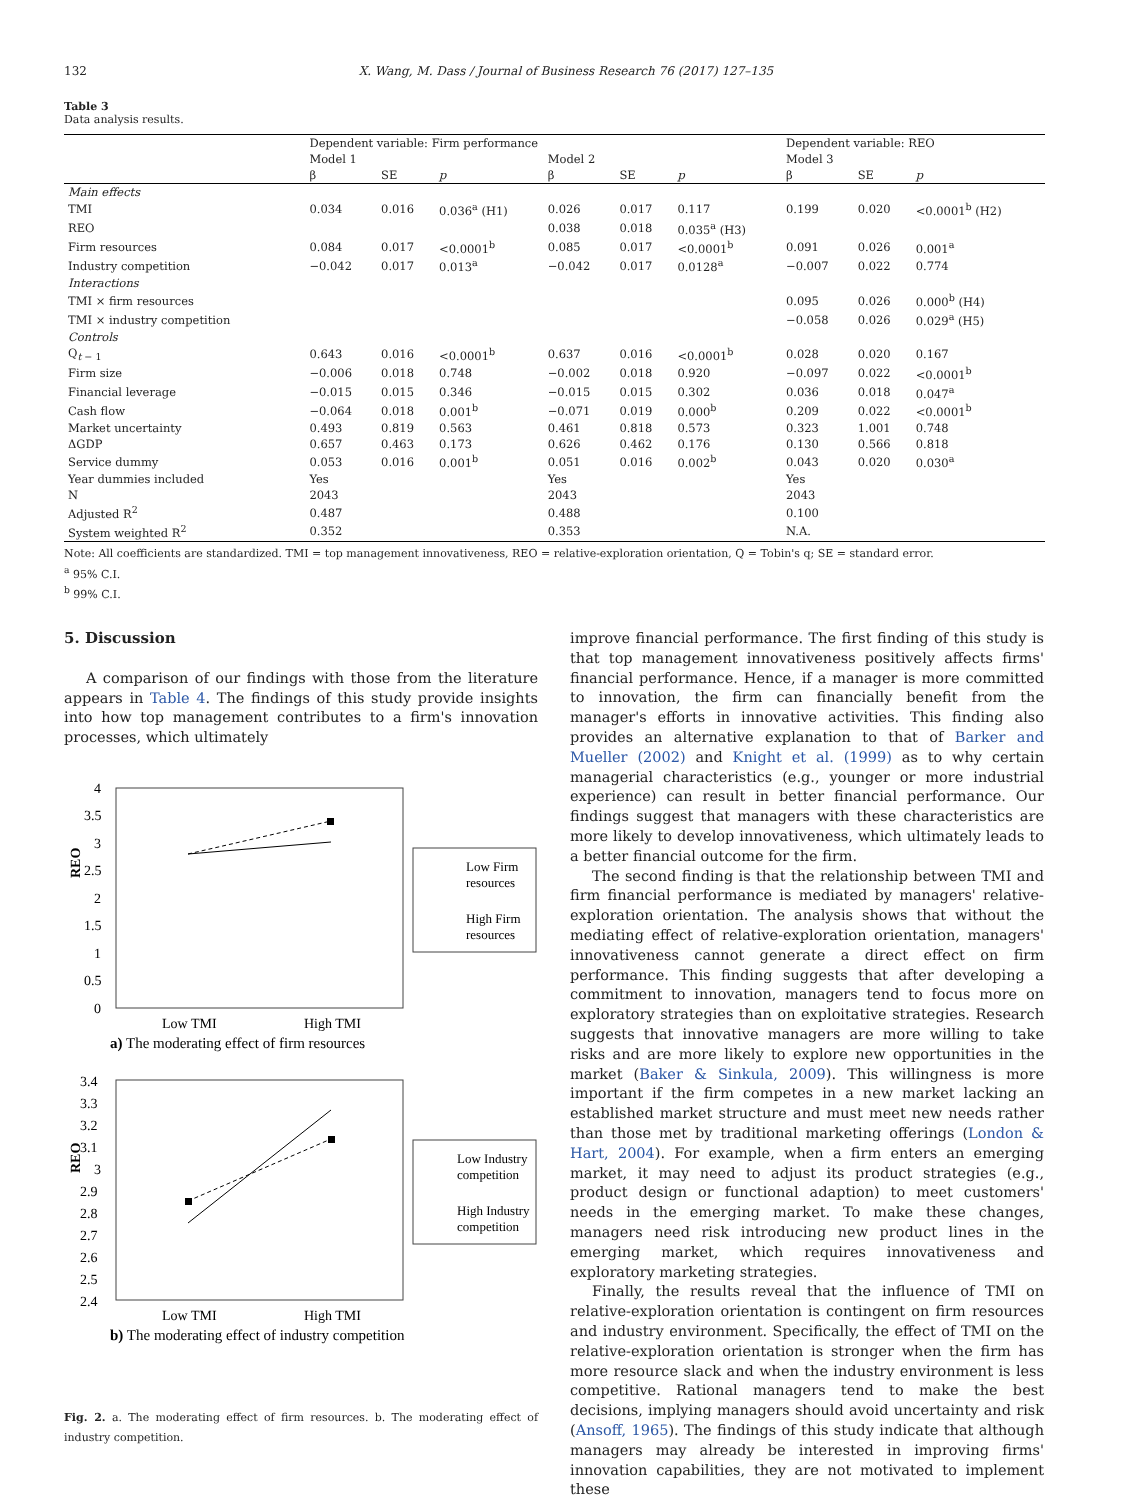132 X. Wang, M. Dass / Journal of Business Research 76 (2017) 127–135
Table 3
Data analysis results.
| | Dependent variable: Firm performance | | | | | | Dependent variable: REO | | |
| --- | --- | --- | --- | --- | --- | --- | --- | --- | --- |
| | Model 1 | | | Model 2 | | | Model 3 | | |
| | β | SE | p | β | SE | p | β | SE | p |
| Main effects | | | | | | | | | |
| TMI | 0.034 | 0.016 | 0.036<sup>a</sup> (H1) | 0.026 | 0.017 | 0.117 | 0.199 | 0.020 | <0.0001<sup>b</sup> (H2) |
| REO | | | | 0.038 | 0.018 | 0.035<sup>a</sup> (H3) | | | |
| Firm resources | 0.084 | 0.017 | <0.0001<sup>b</sup> | 0.085 | 0.017 | <0.0001<sup>b</sup> | 0.091 | 0.026 | 0.001<sup>a</sup> |
| Industry competition | −0.042 | 0.017 | 0.013<sup>a</sup> | −0.042 | 0.017 | 0.0128<sup>a</sup> | −0.007 | 0.022 | 0.774 |
| Interactions | | | | | | | | | |
| TMI × firm resources | | | | | | | 0.095 | 0.026 | 0.000<sup>b</sup> (H4) |
| TMI × industry competition | | | | | | | −0.058 | 0.026 | 0.029<sup>a</sup> (H5) |
| Controls | | | | | | | | | |
| Q<sub>t − 1</sub> | 0.643 | 0.016 | <0.0001<sup>b</sup> | 0.637 | 0.016 | <0.0001<sup>b</sup> | 0.028 | 0.020 | 0.167 |
| Firm size | −0.006 | 0.018 | 0.748 | −0.002 | 0.018 | 0.920 | −0.097 | 0.022 | <0.0001<sup>b</sup> |
| Financial leverage | −0.015 | 0.015 | 0.346 | −0.015 | 0.015 | 0.302 | 0.036 | 0.018 | 0.047<sup>a</sup> |
| Cash flow | −0.064 | 0.018 | 0.001<sup>b</sup> | −0.071 | 0.019 | 0.000<sup>b</sup> | 0.209 | 0.022 | <0.0001<sup>b</sup> |
| Market uncertainty | 0.493 | 0.819 | 0.563 | 0.461 | 0.818 | 0.573 | 0.323 | 1.001 | 0.748 |
| ΔGDP | 0.657 | 0.463 | 0.173 | 0.626 | 0.462 | 0.176 | 0.130 | 0.566 | 0.818 |
| Service dummy | 0.053 | 0.016 | 0.001<sup>b</sup> | 0.051 | 0.016 | 0.002<sup>b</sup> | 0.043 | 0.020 | 0.030<sup>a</sup> |
| Year dummies included | Yes | | | Yes | | | Yes | | |
| N | 2043 | | | 2043 | | | 2043 | | |
| Adjusted R<sup>2</sup> | 0.487 | | | 0.488 | | | 0.100 | | |
| System weighted R<sup>2</sup> | 0.352 | | | 0.353 | | | N.A. | | |
Note: All coefficients are standardized. TMI = top management innovativeness, REO = relative-exploration orientation, Q = Tobin's q; SE = standard error.
<sup>a</sup> 95% C.I.
<sup>b</sup> 99% C.I.
5. Discussion
A comparison of our findings with those from the literature appears in Table 4. The findings of this study provide insights into how top management contributes to a firm's innovation processes, which ultimately
4
3.5
3
2.5
2
1.5
1
0.5
0
REO
Low TMI
High TMI
a) The moderating effect of firm resources
Low Firm
resources
High Firm
resources
3.4
3.3
3.2
3.1
3
2.9
2.8
2.7
2.6
2.5
2.4
REO
Low TMI
High TMI
b) The moderating effect of industry competition
Low Industry
competition
High Industry
competition
Fig. 2. a. The moderating effect of firm resources. b. The moderating effect of industry competition.
improve financial performance. The first finding of this study is that top management innovativeness positively affects firms' financial performance. Hence, if a manager is more committed to innovation, the firm can financially benefit from the manager's efforts in innovative activities. This finding also provides an alternative explanation to that of Barker and Mueller (2002) and Knight et al. (1999) as to why certain managerial characteristics (e.g., younger or more industrial experience) can result in better financial performance. Our findings suggest that managers with these characteristics are more likely to develop innovativeness, which ultimately leads to a better financial outcome for the firm.
The second finding is that the relationship between TMI and firm financial performance is mediated by managers' relative-exploration orientation. The analysis shows that without the mediating effect of relative-exploration orientation, managers' innovativeness cannot generate a direct effect on firm performance. This finding suggests that after developing a commitment to innovation, managers tend to focus more on exploratory strategies than on exploitative strategies. Research suggests that innovative managers are more willing to take risks and are more likely to explore new opportunities in the market (Baker & Sinkula, 2009). This willingness is more important if the firm competes in a new market lacking an established market structure and must meet new needs rather than those met by traditional marketing offerings (London & Hart, 2004). For example, when a firm enters an emerging market, it may need to adjust its product strategies (e.g., product design or functional adaption) to meet customers' needs in the emerging market. To make these changes, managers need risk introducing new product lines in the emerging market, which requires innovativeness and exploratory marketing strategies.
Finally, the results reveal that the influence of TMI on relative-exploration orientation is contingent on firm resources and industry environment. Specifically, the effect of TMI on the relative-exploration orientation is stronger when the firm has more resource slack and when the industry environment is less competitive. Rational managers tend to make the best decisions, implying managers should avoid uncertainty and risk (Ansoff, 1965). The findings of this study indicate that although managers may already be interested in improving firms' innovation capabilities, they are not motivated to implement these